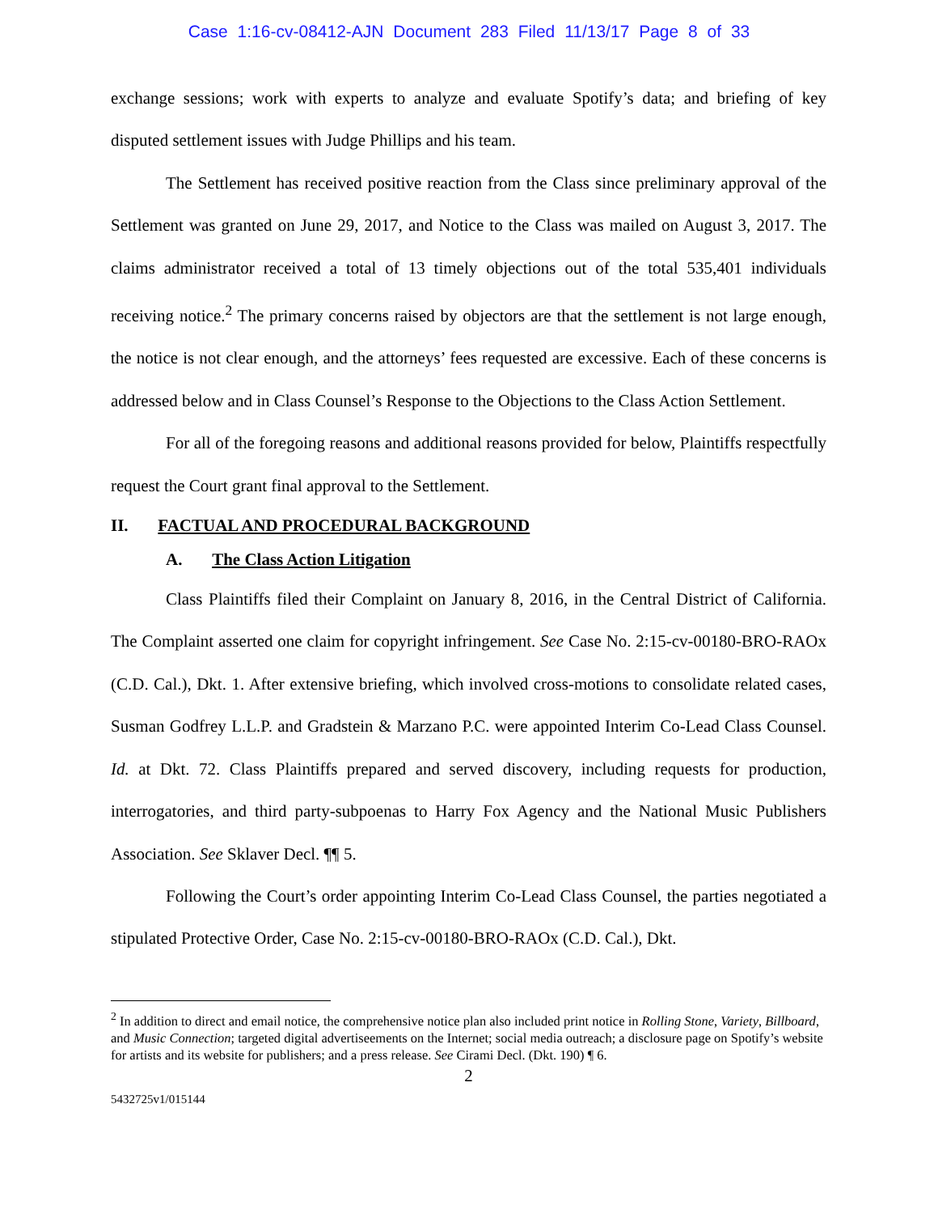Case 1:16-cv-08412-AJN Document 283 Filed 11/13/17 Page 8 of 33
exchange sessions; work with experts to analyze and evaluate Spotify’s data; and briefing of key disputed settlement issues with Judge Phillips and his team.
The Settlement has received positive reaction from the Class since preliminary approval of the Settlement was granted on June 29, 2017, and Notice to the Class was mailed on August 3, 2017. The claims administrator received a total of 13 timely objections out of the total 535,401 individuals receiving notice.<sup>2</sup> The primary concerns raised by objectors are that the settlement is not large enough, the notice is not clear enough, and the attorneys’ fees requested are excessive. Each of these concerns is addressed below and in Class Counsel’s Response to the Objections to the Class Action Settlement.
For all of the foregoing reasons and additional reasons provided for below, Plaintiffs respectfully request the Court grant final approval to the Settlement.
II. FACTUAL AND PROCEDURAL BACKGROUND
A. The Class Action Litigation
Class Plaintiffs filed their Complaint on January 8, 2016, in the Central District of California. The Complaint asserted one claim for copyright infringement. See Case No. 2:15-cv-00180-BRO-RAOx (C.D. Cal.), Dkt. 1. After extensive briefing, which involved cross-motions to consolidate related cases, Susman Godfrey L.L.P. and Gradstein & Marzano P.C. were appointed Interim Co-Lead Class Counsel. Id. at Dkt. 72. Class Plaintiffs prepared and served discovery, including requests for production, interrogatories, and third party-subpoenas to Harry Fox Agency and the National Music Publishers Association. See Sklaver Decl. ¶¶ 5.
Following the Court’s order appointing Interim Co-Lead Class Counsel, the parties negotiated a stipulated Protective Order, Case No. 2:15-cv-00180-BRO-RAOx (C.D. Cal.), Dkt.
<sup>2</sup> In addition to direct and email notice, the comprehensive notice plan also included print notice in Rolling Stone, Variety, Billboard, and Music Connection; targeted digital advertiseements on the Internet; social media outreach; a disclosure page on Spotify’s website for artists and its website for publishers; and a press release. See Cirami Decl. (Dkt. 190) ¶ 6.
2
5432725v1/015144